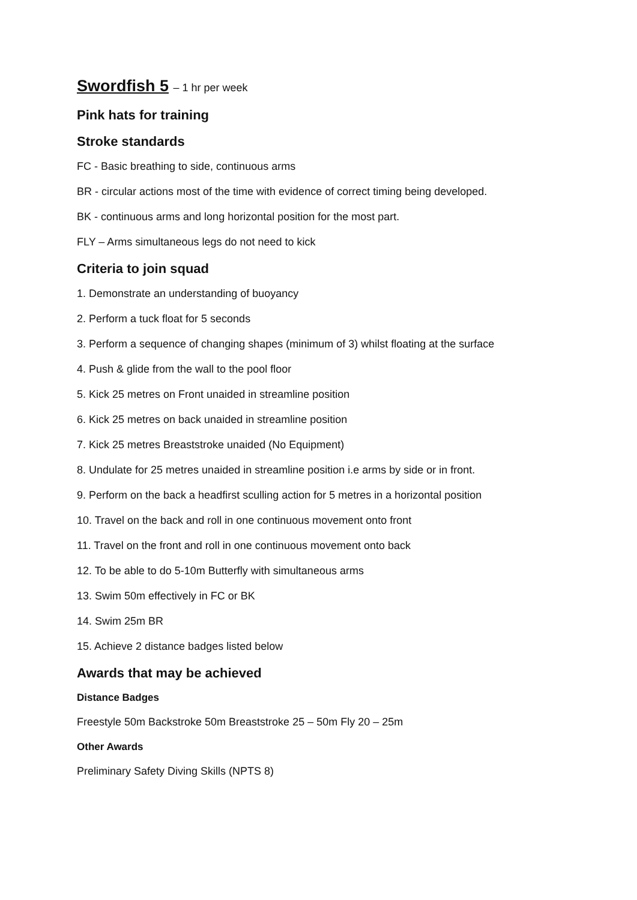Swordfish 5 – 1 hr per week
Pink hats for training
Stroke standards
FC - Basic breathing to side, continuous arms
BR - circular actions most of the time with evidence of correct timing being developed.
BK - continuous arms and long horizontal position for the most part.
FLY – Arms simultaneous legs do not need to kick
Criteria to join squad
1. Demonstrate an understanding of buoyancy
2. Perform a tuck float for 5 seconds
3. Perform a sequence of changing shapes (minimum of 3) whilst floating at the surface
4. Push & glide from the wall to the pool floor
5. Kick 25 metres on Front unaided in streamline position
6. Kick 25 metres on back unaided in streamline position
7. Kick 25 metres Breaststroke unaided (No Equipment)
8. Undulate for 25 metres unaided in streamline position i.e arms by side or in front.
9. Perform on the back a headfirst sculling action for 5 metres in a horizontal position
10. Travel on the back and roll in one continuous movement onto front
11. Travel on the front and roll in one continuous movement onto back
12. To be able to do 5-10m Butterfly with simultaneous arms
13. Swim 50m effectively in FC or BK
14. Swim 25m BR
15. Achieve 2 distance badges listed below
Awards that may be achieved
Distance Badges
Freestyle 50m Backstroke 50m Breaststroke 25 – 50m Fly 20 – 25m
Other Awards
Preliminary Safety Diving Skills (NPTS 8)